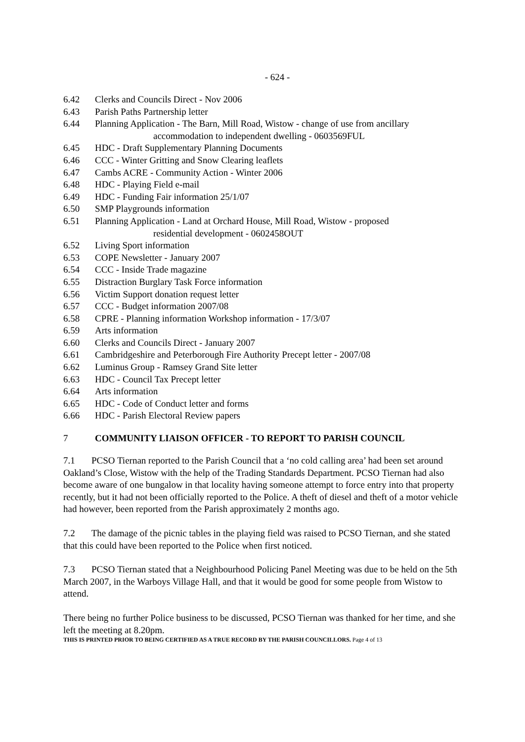- 624 -
6.42 Clerks and Councils Direct - Nov 2006
6.43 Parish Paths Partnership letter
6.44 Planning Application - The Barn, Mill Road, Wistow - change of use from ancillary
accommodation to independent dwelling - 0603569FUL
6.45 HDC - Draft Supplementary Planning Documents
6.46 CCC - Winter Gritting and Snow Clearing leaflets
6.47 Cambs ACRE - Community Action - Winter 2006
6.48 HDC - Playing Field e-mail
6.49 HDC - Funding Fair information 25/1/07
6.50 SMP Playgrounds information
6.51 Planning Application - Land at Orchard House, Mill Road, Wistow - proposed
residential development - 0602458OUT
6.52 Living Sport information
6.53 COPE Newsletter - January 2007
6.54 CCC - Inside Trade magazine
6.55 Distraction Burglary Task Force information
6.56 Victim Support donation request letter
6.57 CCC - Budget information 2007/08
6.58 CPRE - Planning information Workshop information - 17/3/07
6.59 Arts information
6.60 Clerks and Councils Direct - January 2007
6.61 Cambridgeshire and Peterborough Fire Authority Precept letter - 2007/08
6.62 Luminus Group - Ramsey Grand Site letter
6.63 HDC - Council Tax Precept letter
6.64 Arts information
6.65 HDC - Code of Conduct letter and forms
6.66 HDC - Parish Electoral Review papers
7 COMMUNITY LIAISON OFFICER - TO REPORT TO PARISH COUNCIL
7.1 PCSO Tiernan reported to the Parish Council that a ‘no cold calling area’ had been set around Oakland’s Close, Wistow with the help of the Trading Standards Department. PCSO Tiernan had also become aware of one bungalow in that locality having someone attempt to force entry into that property recently, but it had not been officially reported to the Police. A theft of diesel and theft of a motor vehicle had however, been reported from the Parish approximately 2 months ago.
7.2 The damage of the picnic tables in the playing field was raised to PCSO Tiernan, and she stated that this could have been reported to the Police when first noticed.
7.3 PCSO Tiernan stated that a Neighbourhood Policing Panel Meeting was due to be held on the 5th March 2007, in the Warboys Village Hall, and that it would be good for some people from Wistow to attend.
There being no further Police business to be discussed, PCSO Tiernan was thanked for her time, and she left the meeting at 8.20pm.
THIS IS PRINTED PRIOR TO BEING CERTIFIED AS A TRUE RECORD BY THE PARISH COUNCILLORS. Page 4 of 13